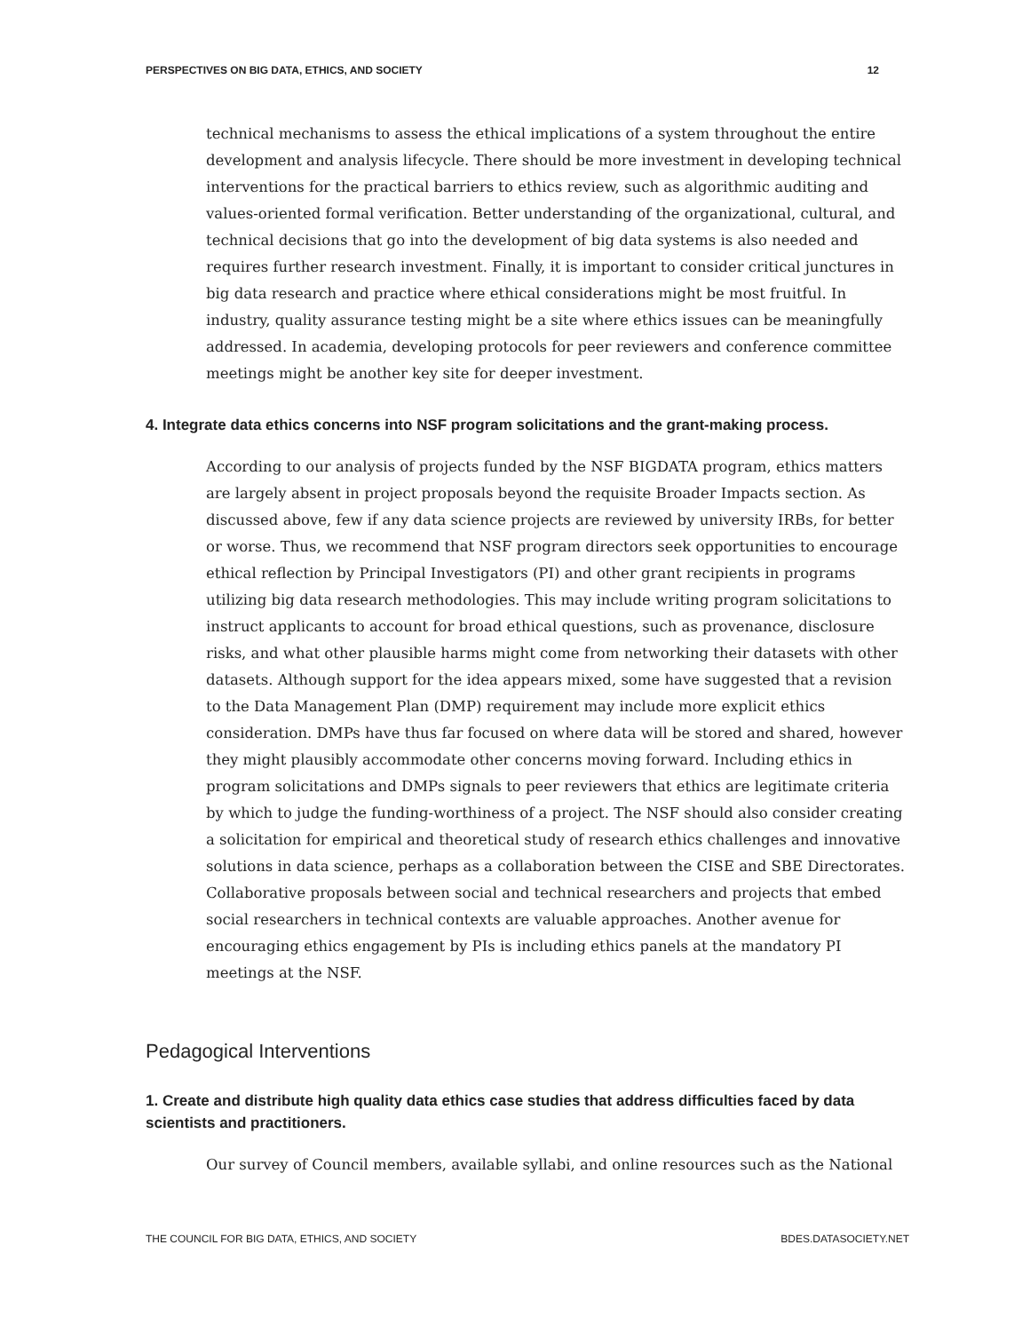PERSPECTIVES ON BIG DATA, ETHICS, AND SOCIETY 12
technical mechanisms to assess the ethical implications of a system throughout the entire development and analysis lifecycle. There should be more investment in developing technical interventions for the practical barriers to ethics review, such as algorithmic auditing and values-oriented formal verification. Better understanding of the organizational, cultural, and technical decisions that go into the development of big data systems is also needed and requires further research investment. Finally, it is important to consider critical junctures in big data research and practice where ethical considerations might be most fruitful. In industry, quality assurance testing might be a site where ethics issues can be meaningfully addressed. In academia, developing protocols for peer reviewers and conference committee meetings might be another key site for deeper investment.
4. Integrate data ethics concerns into NSF program solicitations and the grant-making process.
According to our analysis of projects funded by the NSF BIGDATA program, ethics matters are largely absent in project proposals beyond the requisite Broader Impacts section. As discussed above, few if any data science projects are reviewed by university IRBs, for better or worse. Thus, we recommend that NSF program directors seek opportunities to encourage ethical reflection by Principal Investigators (PI) and other grant recipients in programs utilizing big data research methodologies. This may include writing program solicitations to instruct applicants to account for broad ethical questions, such as provenance, disclosure risks, and what other plausible harms might come from networking their datasets with other datasets. Although support for the idea appears mixed, some have suggested that a revision to the Data Management Plan (DMP) requirement may include more explicit ethics consideration. DMPs have thus far focused on where data will be stored and shared, however they might plausibly accommodate other concerns moving forward. Including ethics in program solicitations and DMPs signals to peer reviewers that ethics are legitimate criteria by which to judge the funding-worthiness of a project. The NSF should also consider creating a solicitation for empirical and theoretical study of research ethics challenges and innovative solutions in data science, perhaps as a collaboration between the CISE and SBE Directorates. Collaborative proposals between social and technical researchers and projects that embed social researchers in technical contexts are valuable approaches. Another avenue for encouraging ethics engagement by PIs is including ethics panels at the mandatory PI meetings at the NSF.
Pedagogical Interventions
1. Create and distribute high quality data ethics case studies that address difficulties faced by data scientists and practitioners.
Our survey of Council members, available syllabi, and online resources such as the National
THE COUNCIL FOR BIG DATA, ETHICS, AND SOCIETY BDES.DATASOCIETY.NET